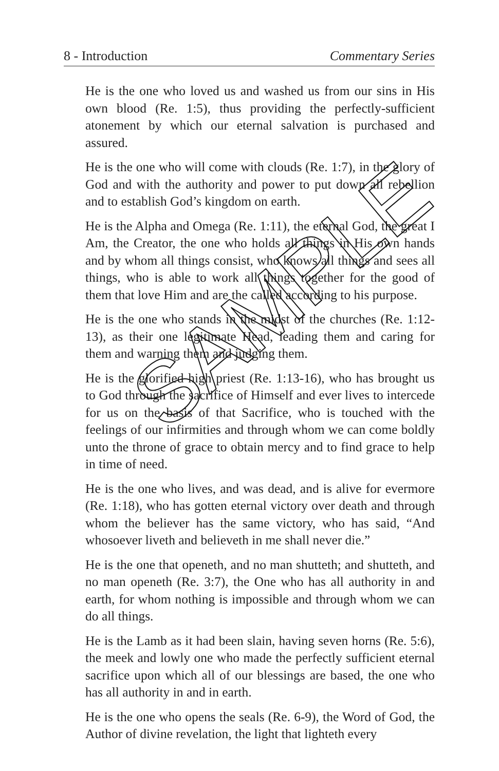8 - Introduction Commentary Series
He is the one who loved us and washed us from our sins in His own blood (Re. 1:5), thus providing the perfectly-sufficient atonement by which our eternal salvation is purchased and assured.
He is the one who will come with clouds (Re. 1:7), in the glory of God and with the authority and power to put down all rebellion and to establish God’s kingdom on earth.
He is the Alpha and Omega (Re. 1:11), the eternal God, the great I Am, the Creator, the one who holds all things in His own hands and by whom all things consist, who knows all things and sees all things, who is able to work all things together for the good of them that love Him and are the called according to his purpose.
He is the one who stands in the midst of the churches (Re. 1:12-13), as their one legitimate Head, leading them and caring for them and warning them and judging them.
He is the glorified high priest (Re. 1:13-16), who has brought us to God through the sacrifice of Himself and ever lives to intercede for us on the basis of that Sacrifice, who is touched with the feelings of our infirmities and through whom we can come boldly unto the throne of grace to obtain mercy and to find grace to help in time of need.
He is the one who lives, and was dead, and is alive for evermore (Re. 1:18), who has gotten eternal victory over death and through whom the believer has the same victory, who has said, “And whosoever liveth and believeth in me shall never die.”
He is the one that openeth, and no man shutteth; and shutteth, and no man openeth (Re. 3:7), the One who has all authority in and earth, for whom nothing is impossible and through whom we can do all things.
He is the Lamb as it had been slain, having seven horns (Re. 5:6), the meek and lowly one who made the perfectly sufficient eternal sacrifice upon which all of our blessings are based, the one who has all authority in and in earth.
He is the one who opens the seals (Re. 6-9), the Word of God, the Author of divine revelation, the light that lighteth every
SAMPLE